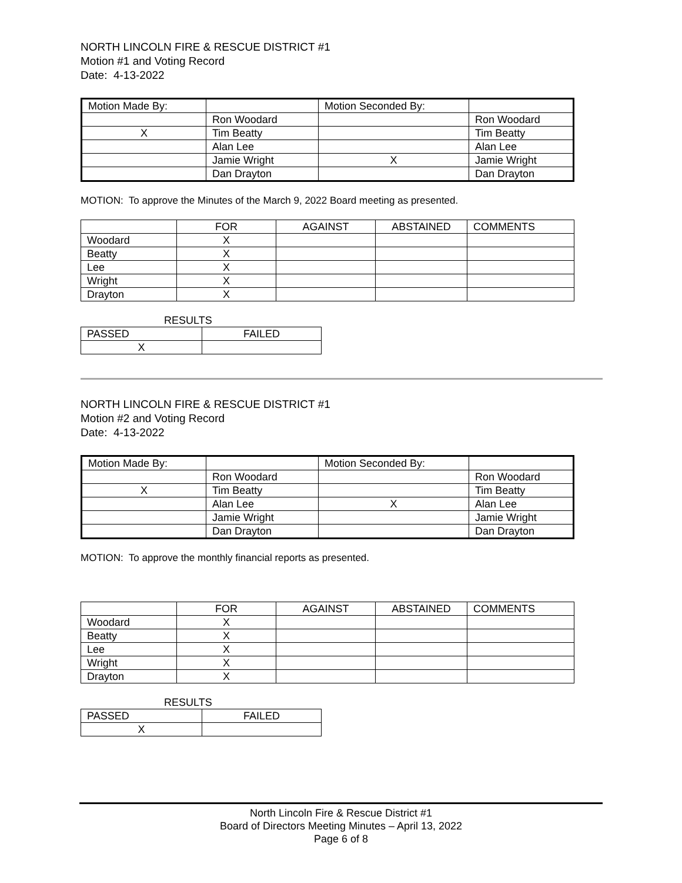NORTH LINCOLN FIRE & RESCUE DISTRICT #1
Motion #1 and Voting Record
Date: 4-13-2022
| Motion Made By: | | Motion Seconded By: | |
| | Ron Woodard | | Ron Woodard |
| X | Tim Beatty | | Tim Beatty |
| | Alan Lee | | Alan Lee |
| | Jamie Wright | X | Jamie Wright |
| | Dan Drayton | | Dan Drayton |
MOTION: To approve the Minutes of the March 9, 2022 Board meeting as presented.
| | FOR | AGAINST | ABSTAINED | COMMENTS |
| Woodard | X | | | |
| Beatty | X | | | |
| Lee | X | | | |
| Wright | X | | | |
| Drayton | X | | | |
RESULTS
| PASSED | FAILED |
| X | |
NORTH LINCOLN FIRE & RESCUE DISTRICT #1
Motion #2 and Voting Record
Date: 4-13-2022
| Motion Made By: | | Motion Seconded By: | |
| | Ron Woodard | | Ron Woodard |
| X | Tim Beatty | | Tim Beatty |
| | Alan Lee | X | Alan Lee |
| | Jamie Wright | | Jamie Wright |
| | Dan Drayton | | Dan Drayton |
MOTION: To approve the monthly financial reports as presented.
| | FOR | AGAINST | ABSTAINED | COMMENTS |
| Woodard | X | | | |
| Beatty | X | | | |
| Lee | X | | | |
| Wright | X | | | |
| Drayton | X | | | |
RESULTS
| PASSED | FAILED |
| X | |
North Lincoln Fire & Rescue District #1
Board of Directors Meeting Minutes – April 13, 2022
Page 6 of 8